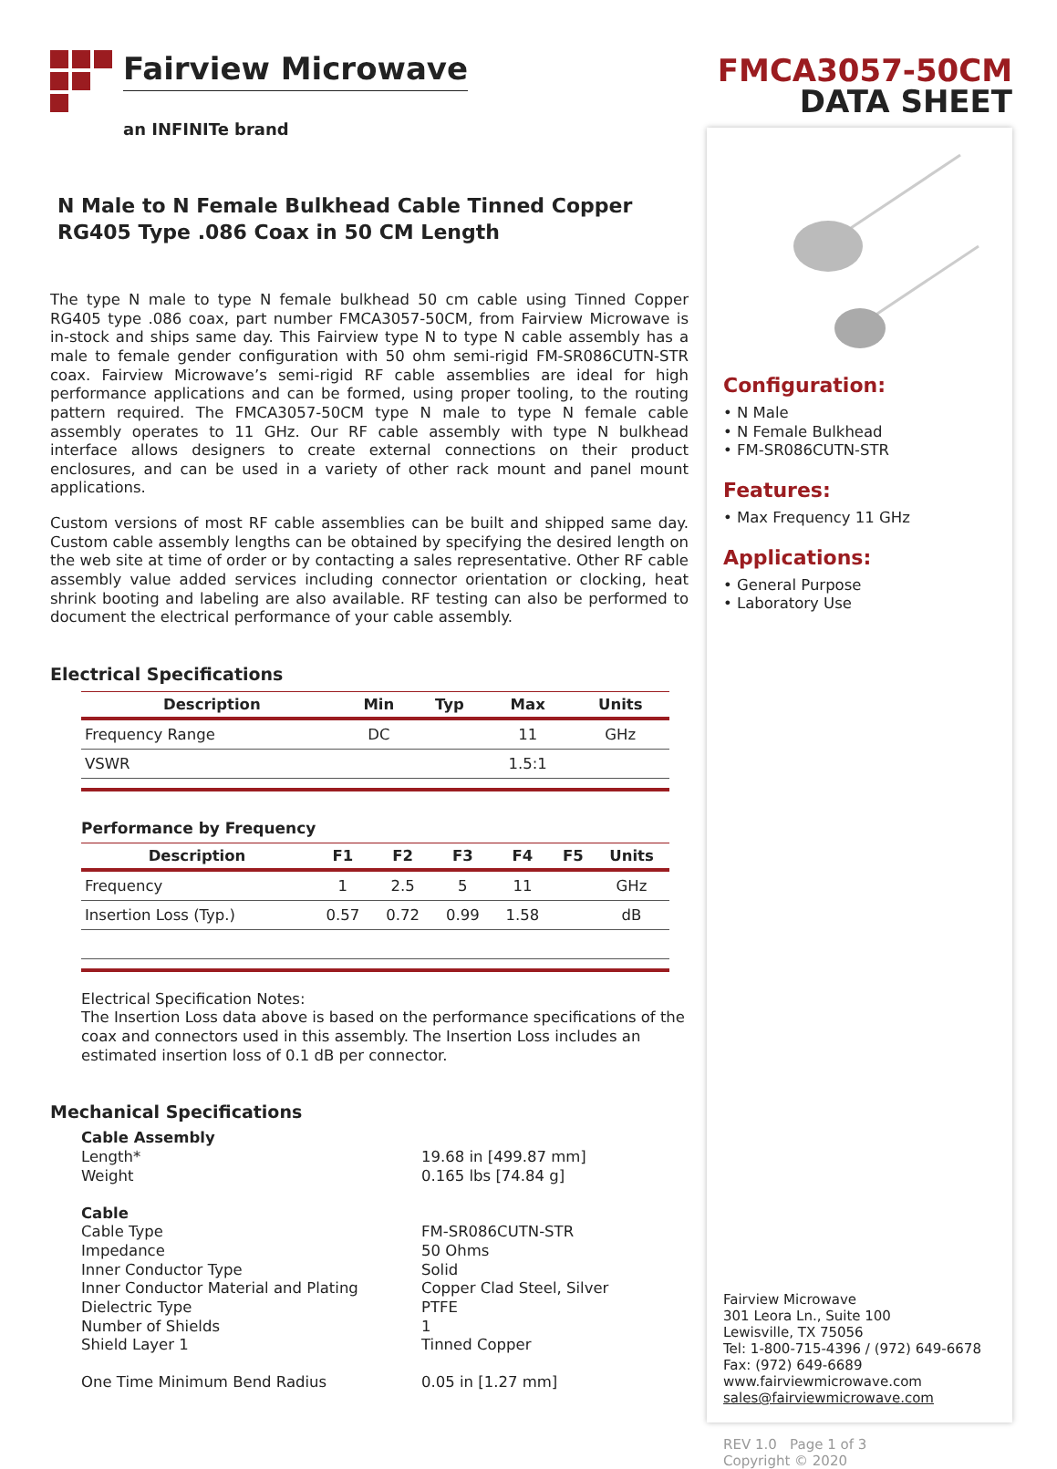Fairview Microwave
an INFINITe brand
N Male to N Female Bulkhead Cable Tinned Copper RG405 Type .086 Coax in 50 CM Length
The type N male to type N female bulkhead 50 cm cable using Tinned Copper RG405 type .086 coax, part number FMCA3057-50CM, from Fairview Microwave is in-stock and ships same day. This Fairview type N to type N cable assembly has a male to female gender configuration with 50 ohm semi-rigid FM-SR086CUTN-STR coax. Fairview Microwave’s semi-rigid RF cable assemblies are ideal for high performance applications and can be formed, using proper tooling, to the routing pattern required. The FMCA3057-50CM type N male to type N female cable assembly operates to 11 GHz. Our RF cable assembly with type N bulkhead interface allows designers to create external connections on their product enclosures, and can be used in a variety of other rack mount and panel mount applications.
Custom versions of most RF cable assemblies can be built and shipped same day. Custom cable assembly lengths can be obtained by specifying the desired length on the web site at time of order or by contacting a sales representative. Other RF cable assembly value added services including connector orientation or clocking, heat shrink booting and labeling are also available. RF testing can also be performed to document the electrical performance of your cable assembly.
Electrical Specifications
| Description | Min | Typ | Max | Units |
| --- | --- | --- | --- | --- |
| Frequency Range | DC | | 11 | GHz |
| VSWR | | | 1.5:1 | |
Performance by Frequency
| Description | F1 | F2 | F3 | F4 | F5 | Units |
| --- | --- | --- | --- | --- | --- | --- |
| Frequency | 1 | 2.5 | 5 | 11 | | GHz |
| Insertion Loss (Typ.) | 0.57 | 0.72 | 0.99 | 1.58 | | dB |
Electrical Specification Notes:
The Insertion Loss data above is based on the performance specifications of the coax and connectors used in this assembly. The Insertion Loss includes an estimated insertion loss of 0.1 dB per connector.
Mechanical Specifications
Cable Assembly
Length* 19.68 in [499.87 mm]
Weight 0.165 lbs [74.84 g]
Cable
Cable Type FM-SR086CUTN-STR
Impedance 50 Ohms
Inner Conductor Type Solid
Inner Conductor Material and Plating Copper Clad Steel, Silver
Dielectric Type PTFE
Number of Shields 1
Shield Layer 1 Tinned Copper
One Time Minimum Bend Radius 0.05 in [1.27 mm]
FMCA3057-50CM
DATA SHEET
Configuration:
• N Male
• N Female Bulkhead
• FM-SR086CUTN-STR
Features:
• Max Frequency 11 GHz
Applications:
• General Purpose
• Laboratory Use
Fairview Microwave
301 Leora Ln., Suite 100
Lewisville, TX 75056
Tel: 1-800-715-4396 / (972) 649-6678
Fax: (972) 649-6689
www.fairviewmicrowave.com
sales@fairviewmicrowave.com
REV 1.0 Page 1 of 3
Copyright © 2020